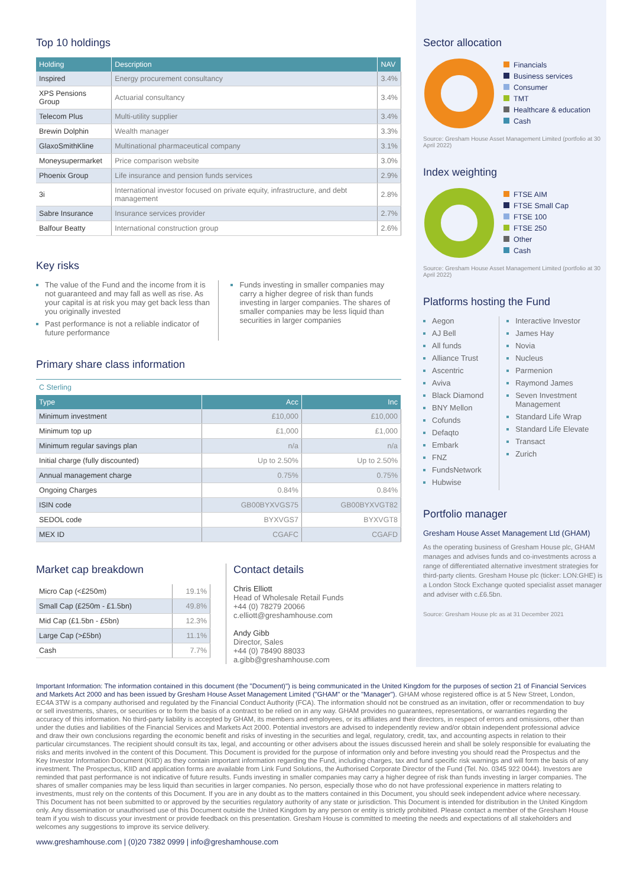Top 10 holdings
| Holding | Description | NAV |
| --- | --- | --- |
| Inspired | Energy procurement consultancy | 3.4% |
| XPS Pensions Group | Actuarial consultancy | 3.4% |
| Telecom Plus | Multi-utility supplier | 3.4% |
| Brewin Dolphin | Wealth manager | 3.3% |
| GlaxoSmithKline | Multinational pharmaceutical company | 3.1% |
| Moneysupermarket | Price comparison website | 3.0% |
| Phoenix Group | Life insurance and pension funds services | 2.9% |
| 3i | International investor focused on private equity, infrastructure, and debt management | 2.8% |
| Sabre Insurance | Insurance services provider | 2.7% |
| Balfour Beatty | International construction group | 2.6% |
Key risks
The value of the Fund and the income from it is not guaranteed and may fall as well as rise. As your capital is at risk you may get back less than you originally invested
Past performance is not a reliable indicator of future performance
Funds investing in smaller companies may carry a higher degree of risk than funds investing in larger companies. The shares of smaller companies may be less liquid than securities in larger companies
Primary share class information
C Sterling
| Type | Acc | Inc |
| --- | --- | --- |
| Minimum investment | £10,000 | £10,000 |
| Minimum top up | £1,000 | £1,000 |
| Minimum regular savings plan | n/a | n/a |
| Initial charge (fully discounted) | Up to 2.50% | Up to 2.50% |
| Annual management charge | 0.75% | 0.75% |
| Ongoing Charges | 0.84% | 0.84% |
| ISIN code | GB00BYXVGS75 | GB00BYXVGT82 |
| SEDOL code | BYXVGS7 | BYXVGT8 |
| MEX ID | CGAFC | CGAFD |
Market cap breakdown
| Micro Cap (<£250m) | 19.1% |
| Small Cap (£250m - £1.5bn) | 49.8% |
| Mid Cap (£1.5bn - £5bn) | 12.3% |
| Large Cap (>£5bn) | 11.1% |
| Cash | 7.7% |
Contact details
Chris Elliott
Head of Wholesale Retail Funds
+44 (0) 78279 20066
c.elliott@greshamhouse.com
Andy Gibb
Director, Sales
+44 (0) 78490 88033
a.gibb@greshamhouse.com
Sector allocation
Financials
Business services
Consumer
TMT
Healthcare & education
Cash
Source: Gresham House Asset Management Limited (portfolio at 30 April 2022)
Index weighting
FTSE AIM
FTSE Small Cap
FTSE 100
FTSE 250
Other
Cash
Source: Gresham House Asset Management Limited (portfolio at 30 April 2022)
Platforms hosting the Fund
Aegon
AJ Bell
All funds
Alliance Trust
Ascentric
Aviva
Black Diamond
BNY Mellon
Cofunds
Defaqto
Embark
FNZ
FundsNetwork
Hubwise
Interactive Investor
James Hay
Novia
Nucleus
Parmenion
Raymond James
Seven Investment Management
Standard Life Wrap
Standard Life Elevate
Transact
Zurich
Portfolio manager
Gresham House Asset Management Ltd (GHAM)
As the operating business of Gresham House plc, GHAM manages and advises funds and co-investments across a range of differentiated alternative investment strategies for third-party clients. Gresham House plc (ticker: LON:GHE) is a London Stock Exchange quoted specialist asset manager and adviser with c.£6.5bn.
Source: Gresham House plc as at 31 December 2021
Important Information: The information contained in this document (the "Document)") is being communicated in the United Kingdom for the purposes of section 21 of Financial Services and Markets Act 2000 and has been issued by Gresham House Asset Management Limited ("GHAM" or the "Manager"). GHAM whose registered office is at 5 New Street, London, EC4A 3TW is a company authorised and regulated by the Financial Conduct Authority (FCA). The information should not be construed as an invitation, offer or recommendation to buy or sell investments, shares, or securities or to form the basis of a contract to be relied on in any way. GHAM provides no guarantees, representations, or warranties regarding the accuracy of this information. No third-party liability is accepted by GHAM, its members and employees, or its affiliates and their directors, in respect of errors and omissions, other than under the duties and liabilities of the Financial Services and Markets Act 2000. Potential investors are advised to independently review and/or obtain independent professional advice and draw their own conclusions regarding the economic benefit and risks of investing in the securities and legal, regulatory, credit, tax, and accounting aspects in relation to their particular circumstances. The recipient should consult its tax, legal, and accounting or other advisers about the issues discussed herein and shall be solely responsible for evaluating the risks and merits involved in the content of this Document. This Document is provided for the purpose of information only and before investing you should read the Prospectus and the Key Investor Information Document (KIID) as they contain important information regarding the Fund, including charges, tax and fund specific risk warnings and will form the basis of any investment. The Prospectus, KIID and application forms are available from Link Fund Solutions, the Authorised Corporate Director of the Fund (Tel. No. 0345 922 0044). Investors are reminded that past performance is not indicative of future results. Funds investing in smaller companies may carry a higher degree of risk than funds investing in larger companies. The shares of smaller companies may be less liquid than securities in larger companies. No person, especially those who do not have professional experience in matters relating to investments, must rely on the contents of this Document. If you are in any doubt as to the matters contained in this Document, you should seek independent advice where necessary. This Document has not been submitted to or approved by the securities regulatory authority of any state or jurisdiction. This Document is intended for distribution in the United Kingdom only. Any dissemination or unauthorised use of this Document outside the United Kingdom by any person or entity is strictly prohibited. Please contact a member of the Gresham House team if you wish to discuss your investment or provide feedback on this presentation. Gresham House is committed to meeting the needs and expectations of all stakeholders and welcomes any suggestions to improve its service delivery.
www.greshamhouse.com | (0)20 7382 0999 | info@greshamhouse.com